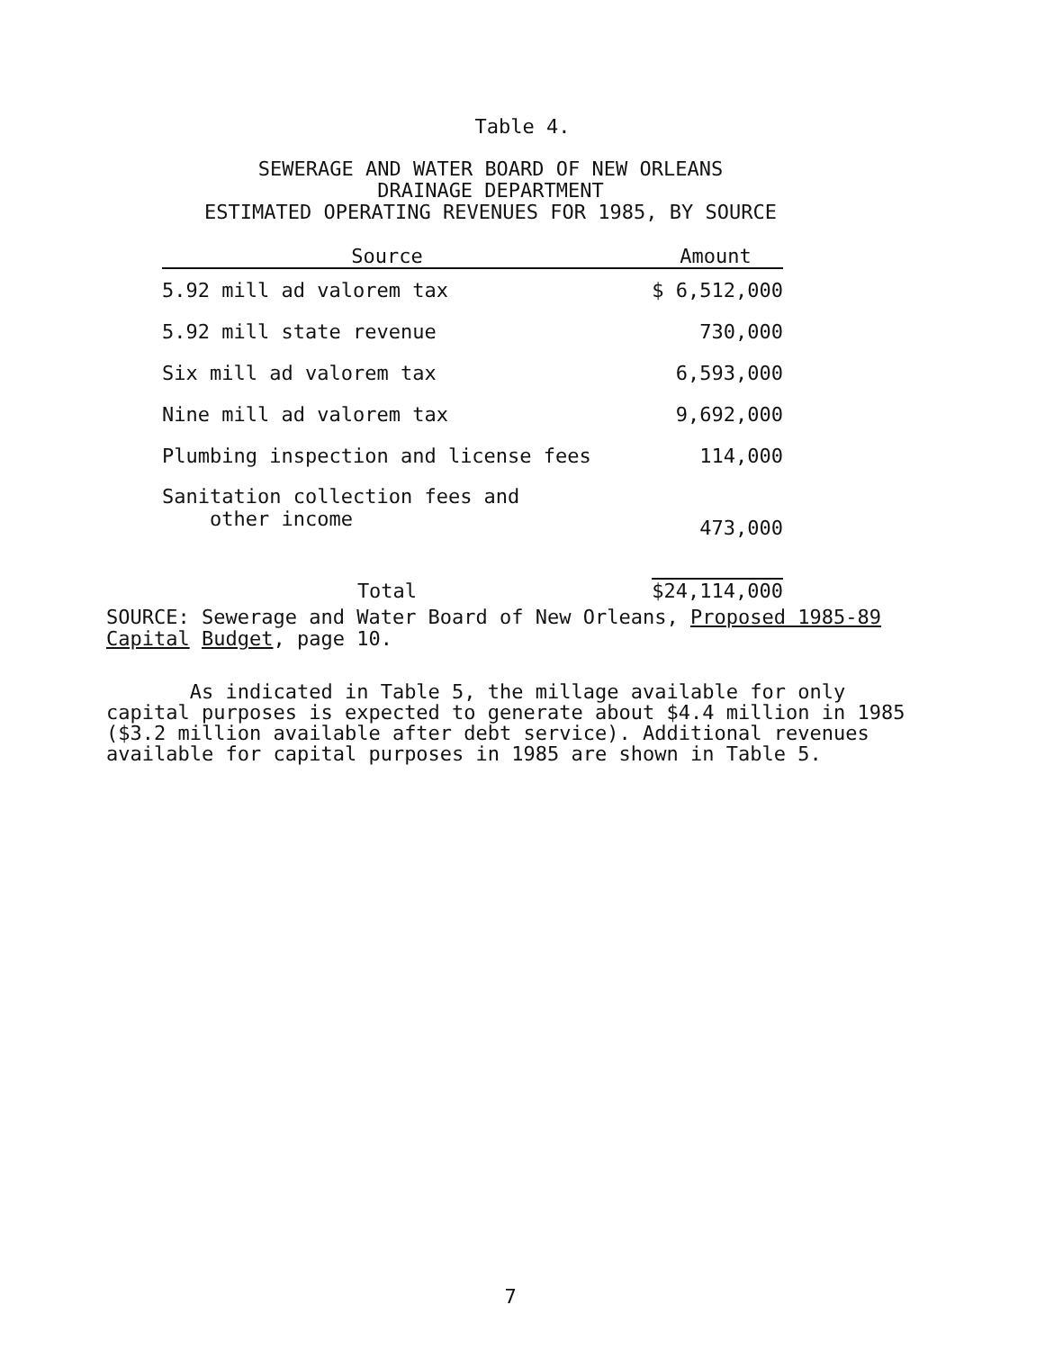Table 4.
SEWERAGE AND WATER BOARD OF NEW ORLEANS
DRAINAGE DEPARTMENT
ESTIMATED OPERATING REVENUES FOR 1985, BY SOURCE
| Source | Amount |
| --- | --- |
| 5.92 mill ad valorem tax | $ 6,512,000 |
| 5.92 mill state revenue | 730,000 |
| Six mill ad valorem tax | 6,593,000 |
| Nine mill ad valorem tax | 9,692,000 |
| Plumbing inspection and license fees | 114,000 |
| Sanitation collection fees and other income | 473,000 |
| Total | $24,114,000 |
SOURCE: Sewerage and Water Board of New Orleans, Proposed 1985-89 Capital Budget, page 10.
As indicated in Table 5, the millage available for only capital purposes is expected to generate about $4.4 million in 1985 ($3.2 million available after debt service). Additional revenues available for capital purposes in 1985 are shown in Table 5.
7